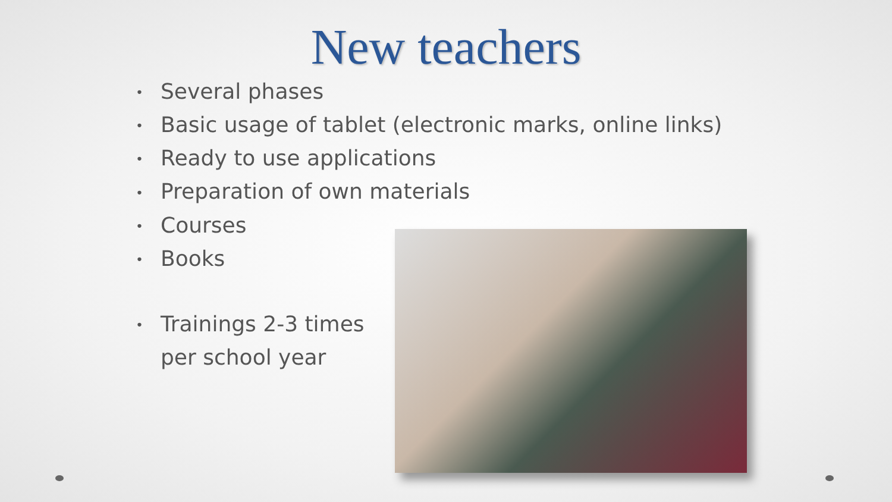New teachers
• Several phases
• Basic usage of tablet (electronic marks, online links)
• Ready to use applications
• Preparation of own materials
• Courses
• Books
• Trainings 2-3 times
per school year